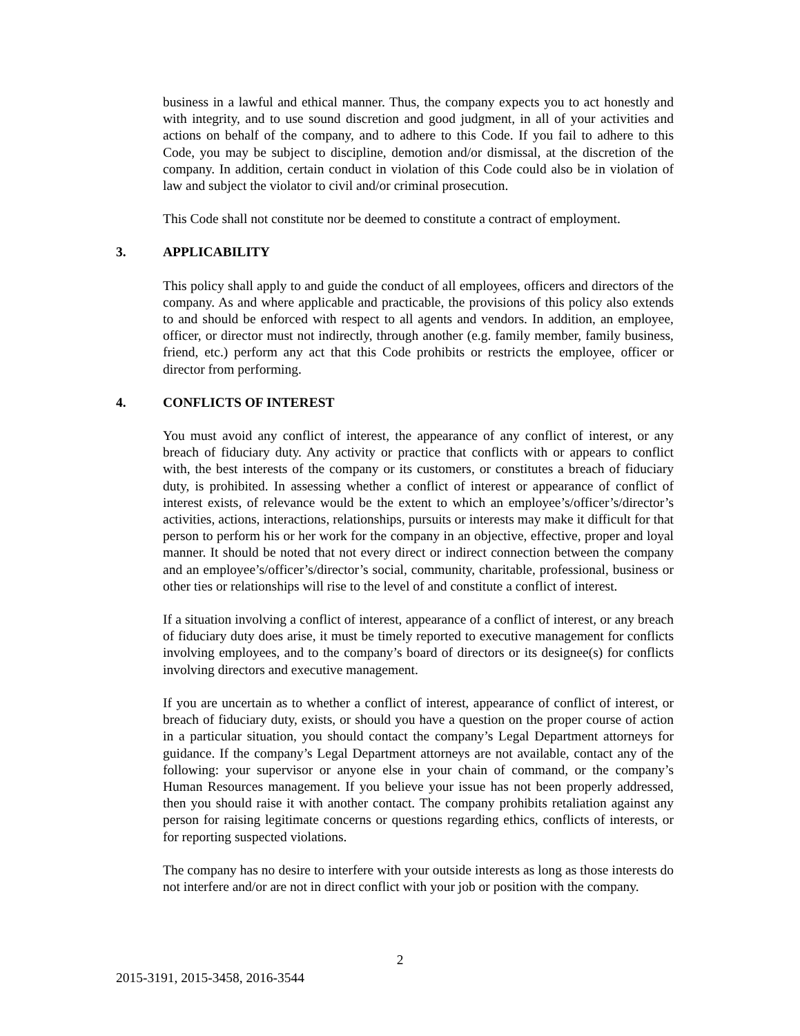business in a lawful and ethical manner. Thus, the company expects you to act honestly and with integrity, and to use sound discretion and good judgment, in all of your activities and actions on behalf of the company, and to adhere to this Code. If you fail to adhere to this Code, you may be subject to discipline, demotion and/or dismissal, at the discretion of the company. In addition, certain conduct in violation of this Code could also be in violation of law and subject the violator to civil and/or criminal prosecution.
This Code shall not constitute nor be deemed to constitute a contract of employment.
3. APPLICABILITY
This policy shall apply to and guide the conduct of all employees, officers and directors of the company. As and where applicable and practicable, the provisions of this policy also extends to and should be enforced with respect to all agents and vendors. In addition, an employee, officer, or director must not indirectly, through another (e.g. family member, family business, friend, etc.) perform any act that this Code prohibits or restricts the employee, officer or director from performing.
4. CONFLICTS OF INTEREST
You must avoid any conflict of interest, the appearance of any conflict of interest, or any breach of fiduciary duty. Any activity or practice that conflicts with or appears to conflict with, the best interests of the company or its customers, or constitutes a breach of fiduciary duty, is prohibited. In assessing whether a conflict of interest or appearance of conflict of interest exists, of relevance would be the extent to which an employee’s/officer’s/director’s activities, actions, interactions, relationships, pursuits or interests may make it difficult for that person to perform his or her work for the company in an objective, effective, proper and loyal manner. It should be noted that not every direct or indirect connection between the company and an employee’s/officer’s/director’s social, community, charitable, professional, business or other ties or relationships will rise to the level of and constitute a conflict of interest.
If a situation involving a conflict of interest, appearance of a conflict of interest, or any breach of fiduciary duty does arise, it must be timely reported to executive management for conflicts involving employees, and to the company’s board of directors or its designee(s) for conflicts involving directors and executive management.
If you are uncertain as to whether a conflict of interest, appearance of conflict of interest, or breach of fiduciary duty, exists, or should you have a question on the proper course of action in a particular situation, you should contact the company’s Legal Department attorneys for guidance. If the company’s Legal Department attorneys are not available, contact any of the following: your supervisor or anyone else in your chain of command, or the company’s Human Resources management. If you believe your issue has not been properly addressed, then you should raise it with another contact. The company prohibits retaliation against any person for raising legitimate concerns or questions regarding ethics, conflicts of interests, or for reporting suspected violations.
The company has no desire to interfere with your outside interests as long as those interests do not interfere and/or are not in direct conflict with your job or position with the company.
2
2015-3191, 2015-3458, 2016-3544